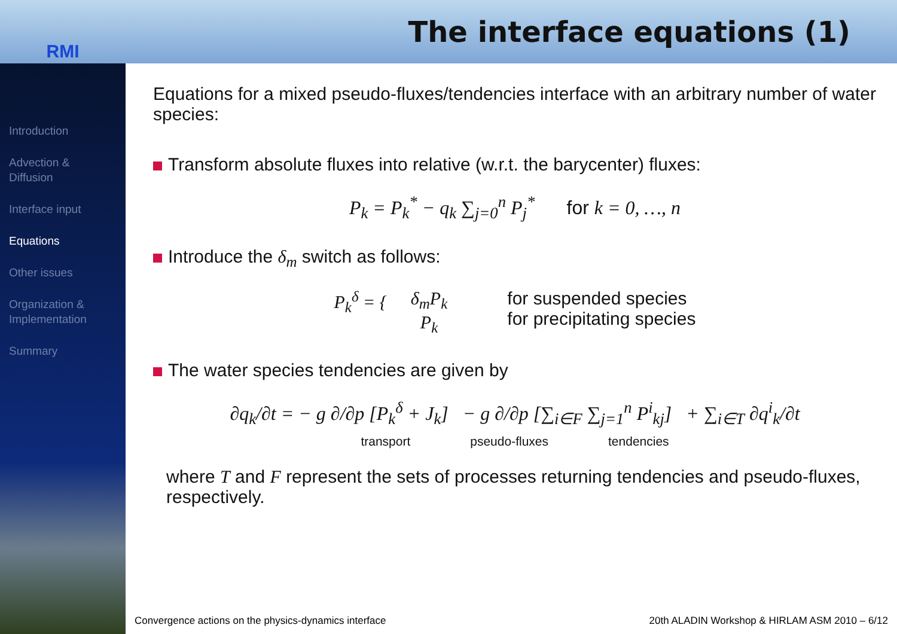RMI
The interface equations (1)
Introduction
Advection & Diffusion
Interface input
Equations
Other issues
Organization & Implementation
Summary
Equations for a mixed pseudo-fluxes/tendencies interface with an arbitrary number of water species:
Transform absolute fluxes into relative (w.r.t. the barycenter) fluxes:
P<sub>k</sub> = P<sub>k</sub><sup>*</sup> − q<sub>k</sub> ∑<sub>j=0</sub><sup>n</sup> P<sub>j</sub><sup>*</sup> for k = 0, …, n
Introduce the δ<sub>m</sub> switch as follows:
P<sub>k</sub><sup>δ</sup> = { δ<sub>m</sub>P<sub>k</sub>
P<sub>k</sub> for suspended species
for precipitating species
The water species tendencies are given by
∂q<sub>k</sub>/∂t = − g ∂/∂p [P<sub>k</sub><sup>δ</sup> + J<sub>k</sub>] − g ∂/∂p [∑<sub>i∈F</sub> ∑<sub>j=1</sub><sup>n</sup> P<sup>i</sup><sub>kj</sub>] + ∑<sub>i∈T</sub> ∂q<sup>i</sup><sub>k</sub>/∂t
transport pseudo-fluxes tendencies
where T and F represent the sets of processes returning tendencies and pseudo-fluxes, respectively.
Convergence actions on the physics-dynamics interface 20th ALADIN Workshop & HIRLAM ASM 2010 – 6/12